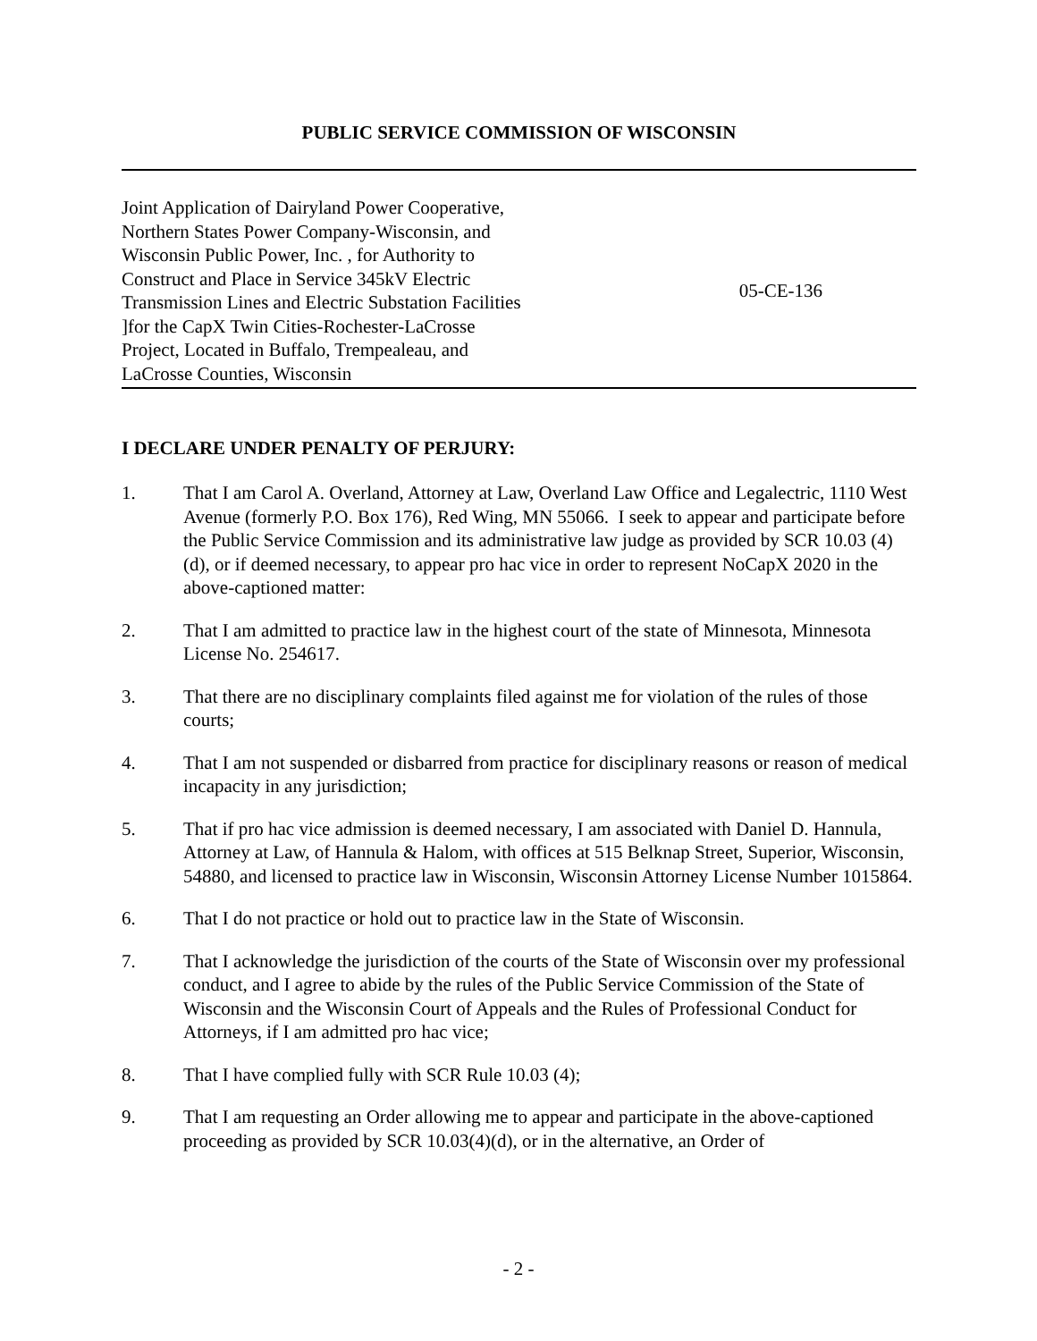PUBLIC SERVICE COMMISSION OF WISCONSIN
Joint Application of Dairyland Power Cooperative,
Northern States Power Company-Wisconsin, and
Wisconsin Public Power, Inc. , for Authority to
Construct and Place in Service 345kV Electric
Transmission Lines and Electric Substation Facilities
]for the CapX Twin Cities-Rochester-LaCrosse
Project, Located in Buffalo, Trempealeau, and
LaCrosse Counties, Wisconsin
05-CE-136
I DECLARE UNDER PENALTY OF PERJURY:
1. That I am Carol A. Overland, Attorney at Law, Overland Law Office and Legalectric, 1110 West Avenue (formerly P.O. Box 176), Red Wing, MN 55066. I seek to appear and participate before the Public Service Commission and its administrative law judge as provided by SCR 10.03 (4)(d), or if deemed necessary, to appear pro hac vice in order to represent NoCapX 2020 in the above-captioned matter:
2. That I am admitted to practice law in the highest court of the state of Minnesota, Minnesota License No. 254617.
3. That there are no disciplinary complaints filed against me for violation of the rules of those courts;
4. That I am not suspended or disbarred from practice for disciplinary reasons or reason of medical incapacity in any jurisdiction;
5. That if pro hac vice admission is deemed necessary, I am associated with Daniel D. Hannula, Attorney at Law, of Hannula & Halom, with offices at 515 Belknap Street, Superior, Wisconsin, 54880, and licensed to practice law in Wisconsin, Wisconsin Attorney License Number 1015864.
6. That I do not practice or hold out to practice law in the State of Wisconsin.
7. That I acknowledge the jurisdiction of the courts of the State of Wisconsin over my professional conduct, and I agree to abide by the rules of the Public Service Commission of the State of Wisconsin and the Wisconsin Court of Appeals and the Rules of Professional Conduct for Attorneys, if I am admitted pro hac vice;
8. That I have complied fully with SCR Rule 10.03 (4);
9. That I am requesting an Order allowing me to appear and participate in the above-captioned proceeding as provided by SCR 10.03(4)(d), or in the alternative, an Order of
- 2 -